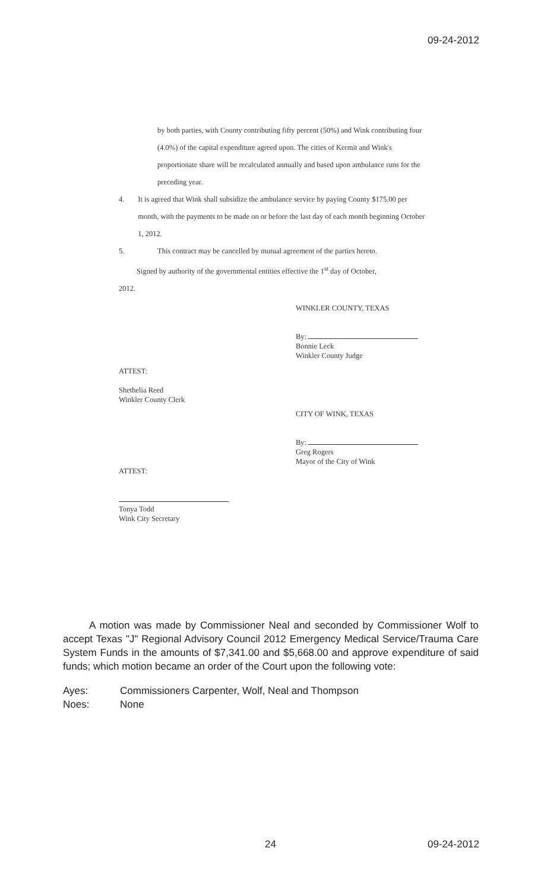09-24-2012
by both parties, with County contributing fifty percent (50%) and Wink contributing four (4.0%) of the capital expenditure agreed upon. The cities of Kermit and Wink's proportionate share will be recalculated annually and based upon ambulance runs for the preceding year.
4. It is agreed that Wink shall subsidize the ambulance service by paying County $175.00 per month, with the payments to be made on or before the last day of each month beginning October 1, 2012.
5. This contract may be cancelled by mutual agreement of the parties hereto.
Signed by authority of the governmental entities effective the 1<sup>st</sup> day of October,
2012.
WINKLER COUNTY, TEXAS
By:
Bonnie Leck
Winkler County Judge
ATTEST:
Shethelia Reed
Winkler County Clerk
CITY OF WINK, TEXAS
By:
Greg Rogers
Mayor of the City of Wink
ATTEST:
Tonya Todd
Wink City Secretary
A motion was made by Commissioner Neal and seconded by Commissioner Wolf to accept Texas "J" Regional Advisory Council 2012 Emergency Medical Service/Trauma Care System Funds in the amounts of $7,341.00 and $5,668.00 and approve expenditure of said funds; which motion became an order of the Court upon the following vote:
Ayes: Commissioners Carpenter, Wolf, Neal and Thompson
Noes: None
24 09-24-2012